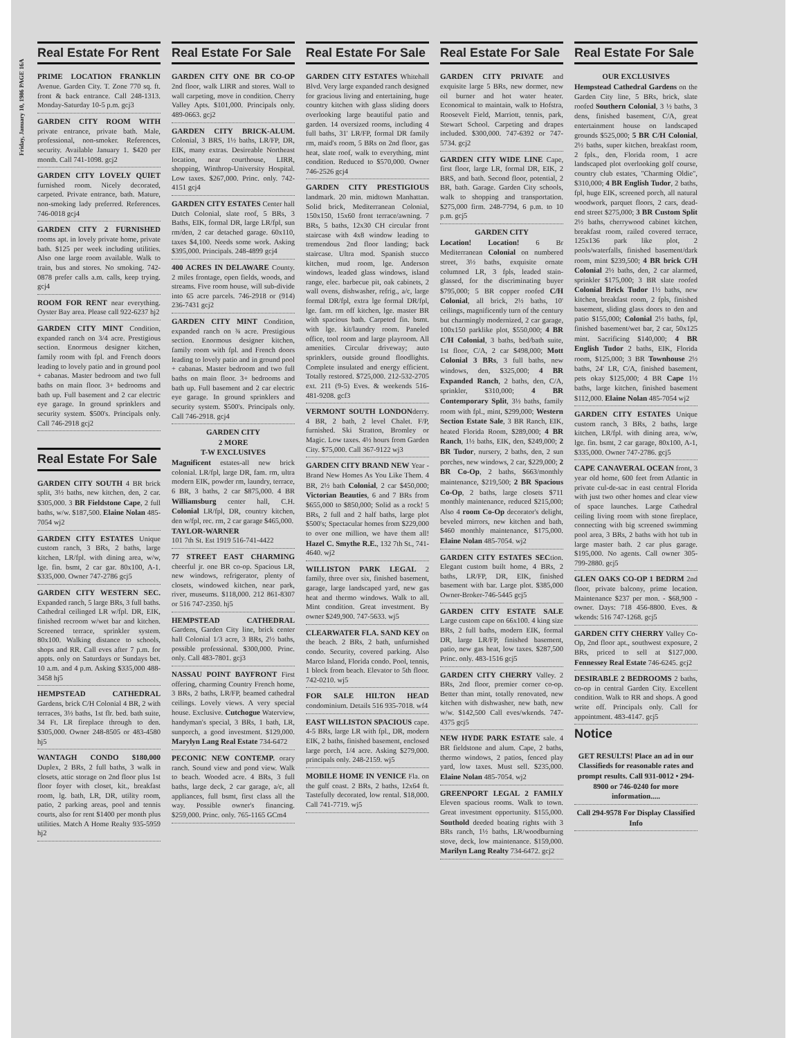Friday, January 10, 1986 PAGE 16A
Real Estate For Rent
PRIME LOCATION FRANKLIN Avenue. Garden City. T. Zone 770 sq. ft. front & back entrance. Call 248-1313. Monday-Saturday 10-5 p.m. gcj3
GARDEN CITY ROOM WITH private entrance, private bath. Male, professional, non-smoker. References, security. Available January 1. $420 per month. Call 741-1098. gcj2
GARDEN CITY LOVELY QUIET furnished room. Nicely decorated, carpeted. Private entrance, bath. Mature, non-smoking lady preferred. References. 746-0018 gcj4
GARDEN CITY 2 FURNISHED rooms apt. in lovely private home, private bath. $125 per week including utilities. Also one large room available. Walk to train, bus and stores. No smoking. 742-0878 prefer calls a.m. calls, keep trying. gcj4
ROOM FOR RENT near everything. Oyster Bay area. Please call 922-6237 hj2
GARDEN CITY MINT Condition, expanded ranch on 3/4 acre. Prestigious section. Enormous designer kitchen, family room with fpl. and French doors leading to lovely patio and in ground pool + cabanas. Master bedroom and two full baths on main floor. 3+ bedrooms and bath up. Full basement and 2 car electric eye garage. In ground sprinklers and security system. $500's. Principals only. Call 746-2918 gcj2
Real Estate For Sale
GARDEN CITY SOUTH 4 BR brick split, 3½ baths, new kitchen, den, 2 car. $305,000. 3 BR Fieldstone Cape, 2 full baths, w/w. $187,500. Elaine Nolan 485-7054 wj2
GARDEN CITY ESTATES Unique custom ranch, 3 BRs, 2 baths, large kitchen, LR/fpl. with dining area, w/w, lge. fin. bsmt, 2 car gar. 80x100, A-1. $335,000. Owner 747-2786 gcj5
GARDEN CITY WESTERN SEC. Expanded ranch, 5 large BRs, 3 full baths. Cathedral ceilinged LR w/fpl. DR, EIK, finished recroom w/wet bar and kitchen. Screened terrace, sprinkler system. 80x100. Walking distance to schools, shops and RR. Call eves after 7 p.m. for appts. only on Saturdays or Sundays bet. 10 a.m. and 4 p.m. Asking $335,000 488-3458 hj5
HEMPSTEAD CATHEDRAL Gardens, brick C/H Colonial 4 BR, 2 with terraces, 3½ baths, 1st flr. bed. bath suite, 34 Ft. LR fireplace through to den. $305,000. Owner 248-8505 or 483-4580 hj5
WANTAGH CONDO $180,000 Duplex, 2 BRs, 2 full baths, 3 walk in closets, attic storage on 2nd floor plus 1st floor foyer with closet, kit., breakfast room, lg. bath, LR, DR, utility room, patio, 2 parking areas, pool and tennis courts, also for rent $1400 per month plus utilities. Match A Home Realty 935-5959 hj2
Real Estate For Sale
GARDEN CITY ONE BR CO-OP 2nd floor, walk LIRR and stores. Wall to wall carpeting, move in condition. Cherry Valley Apts. $101,000. Principals only. 489-0663. gcj2
GARDEN CITY BRICK-ALUM. Colonial, 3 BRS, 1½ baths, LR/FP, DR, EIK, many extras. Desireable Northeast location, near courthouse, LIRR, shopping, Winthrop-University Hospital. Low taxes. $267,000. Princ. only. 742-4151 gcj4
GARDEN CITY ESTATES Center hall Dutch Colonial, slate roof, 5 BRs, 3 Baths, EIK, formal DR, large LR/fpl, sun rm/den, 2 car detached garage. 60x110, taxes $4,100. Needs some work. Asking $395,000. Principals. 248-4899 gcj4
400 ACRES IN DELAWARE County. 2 miles frontage, open fields, woods, and streams. Five room house, will sub-divide into 65 acre parcels. 746-2918 or (914) 236-7431 gcj2
GARDEN CITY MINT Condition, expanded ranch on ¾ acre. Prestigious section. Enormous designer kitchen, family room with fpl. and French doors leading to lovely patio and in ground pool + cabanas. Master bedroom and two full baths on main floor. 3+ bedrooms and bath up. Full basement and 2 car electric eye garage. In ground sprinklers and security system. $500's. Principals only. Call 746-2918. gcj4
GARDEN CITY
2 MORE
T-W EXCLUSIVES
Magnificent estates-all new brick colonial. LR/fpl, large DR, fam. rm, ultra modern EIK, powder rm, laundry, terrace, 6 BR, 3 baths, 2 car $875,000. 4 BR Williamsburg center hall, C.H. Colonial LR/fpl, DR, country kitchen, den w/fpl, rec. rm, 2 car garage $465,000.
TAYLOR-WARNER
101 7th St. Est 1919 516-741-4422
77 STREET EAST CHARMING cheerful jr. one BR co-op. Spacious LR, new windows, refrigerator, plenty of closets, windowed kitchen, near park, river, museums. $118,000. 212 861-8307 or 516 747-2350. hj5
HEMPSTEAD CATHEDRAL Gardens, Garden City line, brick center hall Colonial 1/3 acre, 3 BRs, 2½ baths, possible professional. $300,000. Princ. only. Call 483-7801. gcj3
NASSAU POINT BAYFRONT First offering, charming Country French home, 3 BRs, 2 baths, LR/FP, beamed cathedral ceilings. Lovely views. A very special house. Exclusive. Cutchogue Waterview, handyman's special, 3 BRs, 1 bath, LR, sunporch, a good investment. $129,000. Marylyn Lang Real Estate 734-6472
PECONIC NEW CONTEMP. orary ranch. Sound view and pond view. Walk to beach. Wooded acre. 4 BRs, 3 full baths, large deck, 2 car garage, a/c, all appliances, full bsmt, first class all the way. Possible owner's financing. $259,000. Princ. only. 765-1165 GCm4
Real Estate For Sale
GARDEN CITY ESTATES Whitehall Blvd. Very large expanded ranch designed for gracious living and entertaining, huge country kitchen with glass sliding doors overlooking large beautiful patio and garden. 14 oversized rooms, including 4 full baths, 31' LR/FP, formal DR family rm, maid's room, 5 BRs on 2nd floor, gas heat, slate roof, walk to everything, mint condition. Reduced to $570,000. Owner 746-2526 gcj4
GARDEN CITY PRESTIGIOUS landmark. 20 min. midtown Manhattan. Solid brick, Mediterranean Colonial, 150x150, 15x60 front terrace/awning. 7 BRs, 5 baths, 12x30 CH circular front staircase with 4x8 window leading to tremendous 2nd floor landing; back staircase. Ultra mod. Spanish stucco kitchen, mud room, lge. Anderson windows, leaded glass windows, island range, elec. barbecue pit, oak cabinets, 2 wall ovens, dishwasher, refrig., a/c, large formal DR/fpl, extra lge formal DR/fpl, lge. fam. rm off kitchen, lge. master BR with spacious bath. Carpeted fin. bsmt. with lge. kit/laundry room. Paneled office, tool room and large playroom. All amenities. Circular driveway; auto sprinklers, outside ground floodlights. Complete insulated and energy efficient. Totally restored. $725,000. 212-532-2705 ext. 211 (9-5) Eves. & weekends 516-481-9208. gcf3
VERMONT SOUTH LONDONderry. 4 BR, 2 bath, 2 level Chalet. F/P, furnished. Ski Stratton, Bromley or Magic. Low taxes. 4½ hours from Garden City. $75,000. Call 367-9122 wj3
GARDEN CITY BRAND NEW Year - Brand New Homes As You Like Them. 4 BR, 2½ bath Colonial, 2 car $450,000; Victorian Beauties, 6 and 7 BRs from $655,000 to $850,000; Solid as a rock! 5 BRs, 2 full and 2 half baths, large plot $500's; Spectacular homes from $229,000 to over one million, we have them all! Hazel C. Smythe R.E., 132 7th St., 741-4640. wj2
WILLISTON PARK LEGAL 2 family, three over six, finished basement, garage, large landscaped yard, new gas heat and thermo windows. Walk to all. Mint condition. Great investment. By owner $249,900. 747-5633. wj5
CLEARWATER FLA. SAND KEY on the beach. 2 BRs, 2 bath, unfurnished condo. Security, covered parking. Also Marco Island, Florida condo. Pool, tennis, 1 block from beach. Elevator to 5th floor. 742-0210. wj5
FOR SALE HILTON HEAD condominium. Details 516 935-7018. wf4
EAST WILLISTON SPACIOUS cape. 4-5 BRs, large LR with fpl., DR, modern EIK, 2 baths, finished basement, enclosed large porch, 1/4 acre. Asking $279,000. principals only. 248-2159. wj5
MOBILE HOME IN VENICE Fla. on the gulf coast. 2 BRs, 2 baths, 12x64 ft. Tastefully decorated, low rental. $18,000. Call 741-7719. wj5
Real Estate For Sale
GARDEN CITY PRIVATE and exquisite large 5 BRs, new dormer, new oil burner and hot water heater. Economical to maintain, walk to Hofstra, Roosevelt Field, Marriott, tennis, park, Stewart School. Carpeting and drapes included. $300,000. 747-6392 or 747-5734. gcj2
GARDEN CITY WIDE LINE Cape, first floor, large LR, formal DR, EIK, 2 BRS, and bath. Second floor, potential, 2 BR, bath. Garage. Garden City schools, walk to shopping and transportation. $275,000 firm. 248-7794, 6 p.m. to 10 p.m. gcj5
GARDEN CITY
Location! Location! 6 Br Mediterranean Colonial on numbered street, 3½ baths, exquisite ornate columned LR, 3 fpls, leaded stain-glassed, for the discriminating buyer $795,000; 5 BR copper roofed C/H Colonial, all brick, 2½ baths, 10' ceilings, magnificently turn of the century but charmingly modernized, 2 car garage, 100x150 parklike plot, $550,000; 4 BR C/H Colonial, 3 baths, bed/bath suite, 1st floor, C/A, 2 car $498,000; Mott Colonial 3 BRs, 3 full baths, new windows, den, $325,000; 4 BR Expanded Ranch, 2 baths, den, C/A, sprinkler, $310,000; 4 BR Contemporary Split, 3½ baths, family room with fpl., mint, $299,000; Western Section Estate Sale, 3 BR Ranch, EIK, heated Florida Room, $289,000; 4 BR Ranch, 1½ baths, EIK, den, $249,000; 2 BR Tudor, nursery, 2 baths, den, 2 sun porches, new windows, 2 car, $229,000; 2 BR Co-Op, 2 baths, $663/monthly maintenance, $219,500; 2 BR Spacious Co-Op, 2 baths, large closets $711 monthly maintenance, reduced $215,000; Also 4 room Co-Op decorator's delight, beveled mirrors, new kitchen and bath, $460 monthly maintenance, $175,000. Elaine Nolan 485-7054. wj2
GARDEN CITY ESTATES SECtion. Elegant custom built home, 4 BRs, 2 baths, LR/FP, DR, EIK, finished basement with bar. Large plot. $385,000 Owner-Broker-746-5445 gcj5
GARDEN CITY ESTATE SALE Large custom cape on 66x100. 4 king size BRs, 2 full baths, modern EIK, formal DR, large LR/FP, finished basement, patio, new gas heat, low taxes. $287,500 Princ. only. 483-1516 gcj5
GARDEN CITY CHERRY Valley. 2 BRs, 2nd floor, premier corner co-op. Better than mint, totally renovated, new kitchen with dishwasher, new bath, new w/w. $142,500 Call eves/wkends. 747-4375 gcj5
NEW HYDE PARK ESTATE sale. 4 BR fieldstone and alum. Cape, 2 baths, thermo windows, 2 patios, fenced play yard, low taxes. Must sell. $235,000. Elaine Nolan 485-7054. wj2
GREENPORT LEGAL 2 FAMILY Eleven spacious rooms. Walk to town. Great investment opportunity. $155,000. Southold deeded boating rights with 3 BRs ranch, 1½ baths, LR/woodburning stove, deck, low maintenance. $159,000. Marilyn Lang Realty 734-6472. gcj2
Real Estate For Sale
OUR EXCLUSIVES
Hempstead Cathedral Gardens on the Garden City line, 5 BRs, brick, slate roofed Southern Colonial, 3 ½ baths, 3 dens, finished basement, C/A, great entertainment house on landscaped grounds $525,000; 5 BR C/H Colonial, 2½ baths, super kitchen, breakfast room, 2 fpls., den, Florida room, 1 acre landscaped plot overlooking golf course, country club estates, "Charming Oldie", $310,000; 4 BR English Tudor, 2 baths, fpl, huge EIK, screened porch, all natural woodwork, parquet floors, 2 cars, dead-end street $275,000; 3 BR Custom Split 2½ baths, cherrywood cabinet kitchen, breakfast room, railed covered terrace, 125x136 park like plot, 2 pools/waterfalls, finished basement/dark room, mint $239,500; 4 BR brick C/H Colonial 2½ baths, den, 2 car alarmed, sprinkler $175,000; 3 BR slate roofed Colonial Brick Tudor 1½ baths, new kitchen, breakfast room, 2 fpls, finished basement, sliding glass doors to den and patio $155,000; Colonial 2½ baths, fpl, finished basement/wet bar, 2 car, 50x125 mint. Sacrificing $140,000; 4 BR English Tudor 2 baths, EIK, Florida room, $125,000; 3 BR Townhouse 2½ baths, 24' LR, C/A, finished basement, pets okay $125,000; 4 BR Cape 1½ baths, large kitchen, finished basement $112,000. Elaine Nolan 485-7054 wj2
GARDEN CITY ESTATES Unique custom ranch, 3 BRs, 2 baths, large kitchen, LR/fpl. with dining area, w/w, lge. fin. bsmt, 2 car garage, 80x100, A-1, $335,000. Owner 747-2786. gcj5
CAPE CANAVERAL OCEAN front, 3 year old home, 600 feet from Atlantic in private cul-de-sac in east central Florida with just two other homes and clear view of space launches. Large Cathedral ceiling living room with stone fireplace, connecting with big screened swimming pool area, 3 BRs, 2 baths with hot tub in large master bath. 2 car plus garage. $195,000. No agents. Call owner 305-799-2880. gcj5
GLEN OAKS CO-OP 1 BEDRM 2nd floor, private balcony, prime location. Maintenance $237 per mon. - $68,900 - owner. Days: 718 456-8800. Eves. & wkends: 516 747-1268. gcj5
GARDEN CITY CHERRY Valley Co-Op, 2nd floor apt., southwest exposure, 2 BRs, priced to sell at $127,000. Fennessey Real Estate 746-6245. gcj2
DESIRABLE 2 BEDROOMS 2 baths, co-op in central Garden City. Excellent condition. Walk to RR and shops. A good write off. Principals only. Call for appointment. 483-4147. gcj5
Notice
GET RESULTS! Place an ad in our Classifieds for reasonable rates and prompt results. Call 931-0012 • 294-8900 or 746-0240 for more information.....
Call 294-9578 For Display Classified Info